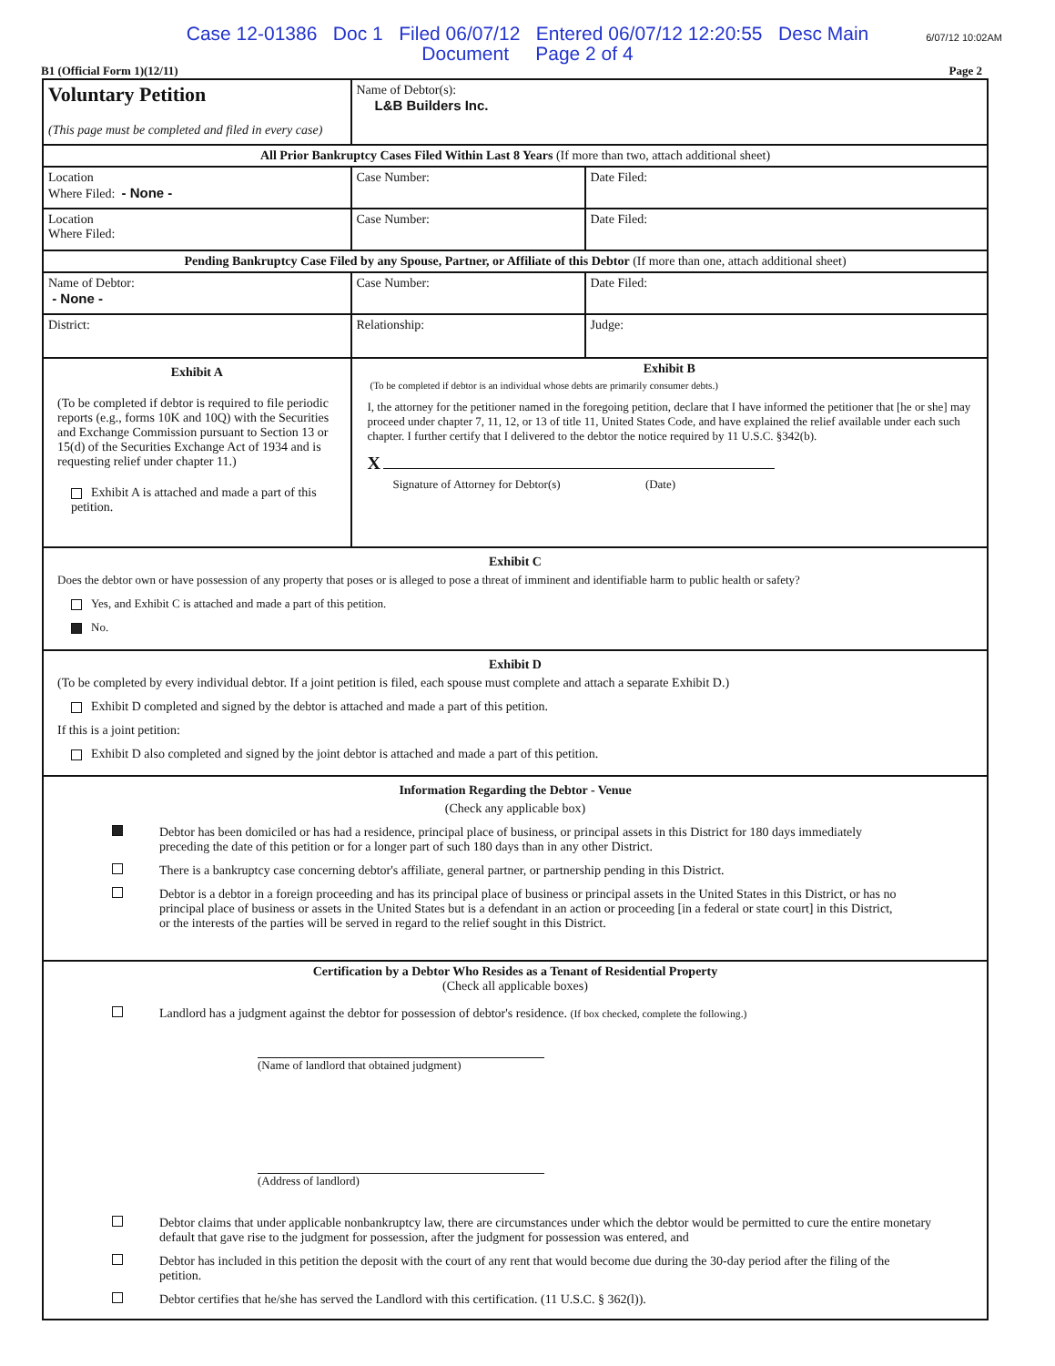Case 12-01386 Doc 1 Filed 06/07/12 Entered 06/07/12 12:20:55 Desc Main
Document Page 2 of 4
6/07/12 10:02AM
B1 (Official Form 1)(12/11) Page 2
| Voluntary Petition (This page must be completed and filed in every case) | Name of Debtor(s): L&B Builders Inc. | |
| All Prior Bankruptcy Cases Filed Within Last 8 Years (If more than two, attach additional sheet) | | |
| Location Where Filed: - None - | Case Number: | Date Filed: |
| Location Where Filed: | Case Number: | Date Filed: |
| Pending Bankruptcy Case Filed by any Spouse, Partner, or Affiliate of this Debtor (If more than one, attach additional sheet) | | |
| Name of Debtor: - None - | Case Number: | Date Filed: |
| District: | Relationship: | Judge: |
| Exhibit A (To be completed if debtor is required to file periodic reports (e.g., forms 10K and 10Q) with the Securities and Exchange Commission pursuant to Section 13 or 15(d) of the Securities Exchange Act of 1934 and is requesting relief under chapter 11.) Exhibit A is attached and made a part of this petition. | Exhibit B (To be completed if debtor is an individual whose debts are primarily consumer debts.) I, the attorney for the petitioner named in the foregoing petition, declare that I have informed the petitioner that [he or she] may proceed under chapter 7, 11, 12, or 13 of title 11, United States Code, and have explained the relief available under each such chapter. I further certify that I delivered to the debtor the notice required by 11 U.S.C. §342(b). X Signature of Attorney for Debtor(s) (Date) | |
| Exhibit C Does the debtor own or have possession of any property that poses or is alleged to pose a threat of imminent and identifiable harm to public health or safety? Yes, and Exhibit C is attached and made a part of this petition. No. | | |
| Exhibit D (To be completed by every individual debtor. If a joint petition is filed, each spouse must complete and attach a separate Exhibit D.) Exhibit D completed and signed by the debtor is attached and made a part of this petition. If this is a joint petition: Exhibit D also completed and signed by the joint debtor is attached and made a part of this petition. | | |
| Information Regarding the Debtor - Venue (Check any applicable box) Debtor has been domiciled or has had a residence, principal place of business, or principal assets in this District for 180 days immediately preceding the date of this petition or for a longer part of such 180 days than in any other District. There is a bankruptcy case concerning debtor's affiliate, general partner, or partnership pending in this District. Debtor is a debtor in a foreign proceeding and has its principal place of business or principal assets in the United States in this District, or has no principal place of business or assets in the United States but is a defendant in an action or proceeding [in a federal or state court] in this District, or the interests of the parties will be served in regard to the relief sought in this District. | | |
| Certification by a Debtor Who Resides as a Tenant of Residential Property (Check all applicable boxes) Landlord has a judgment against the debtor for possession of debtor's residence. (If box checked, complete the following.) (Name of landlord that obtained judgment) (Address of landlord) Debtor claims that under applicable nonbankruptcy law, there are circumstances under which the debtor would be permitted to cure the entire monetary default that gave rise to the judgment for possession, after the judgment for possession was entered, and Debtor has included in this petition the deposit with the court of any rent that would become due during the 30-day period after the filing of the petition. Debtor certifies that he/she has served the Landlord with this certification. (11 U.S.C. § 362(l)). | | |